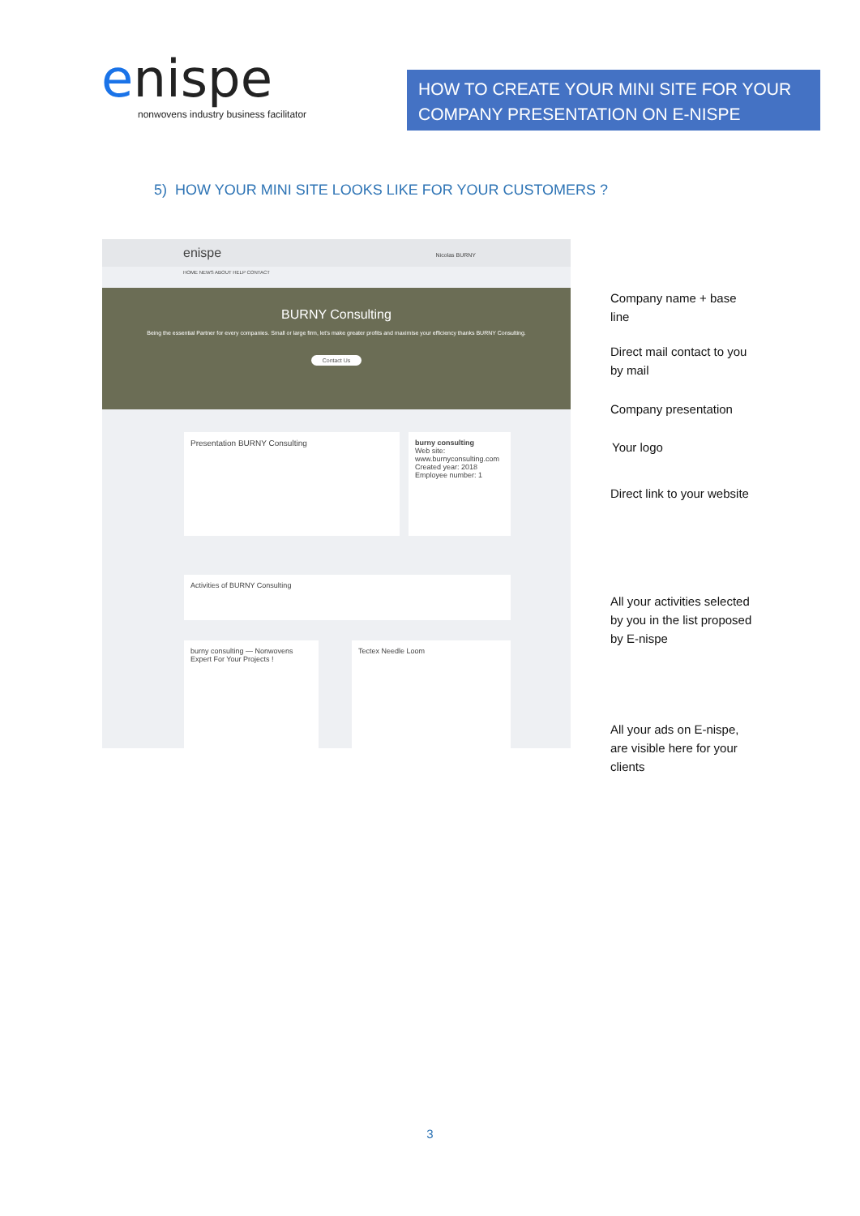enispe
nonwovens industry business facilitator
HOW TO CREATE YOUR MINI SITE FOR YOUR COMPANY PRESENTATION ON E-NISPE
5) HOW YOUR MINI SITE LOOKS LIKE FOR YOUR CUSTOMERS ?
enispe Nicolas BURNY
HOME NEWS ABOUT HELP CONTACT
BURNY Consulting
Being the essential Partner for every companies. Small or large firm, let's make greater profits and maximise your efficiency thanks BURNY Consulting.
Contact Us
Presentation BURNY Consulting
burny consulting
Web site: www.burnyconsulting.com
Created year: 2018
Employee number: 1
Activities of BURNY Consulting
burny consulting — Nonwovens Expert For Your Projects !
Tectex Needle Loom
Company name + base line
Direct mail contact to you by mail
Company presentation
Your logo
Direct link to your website
All your activities selected by you in the list proposed by E-nispe
All your ads on E-nispe, are visible here for your clients
3